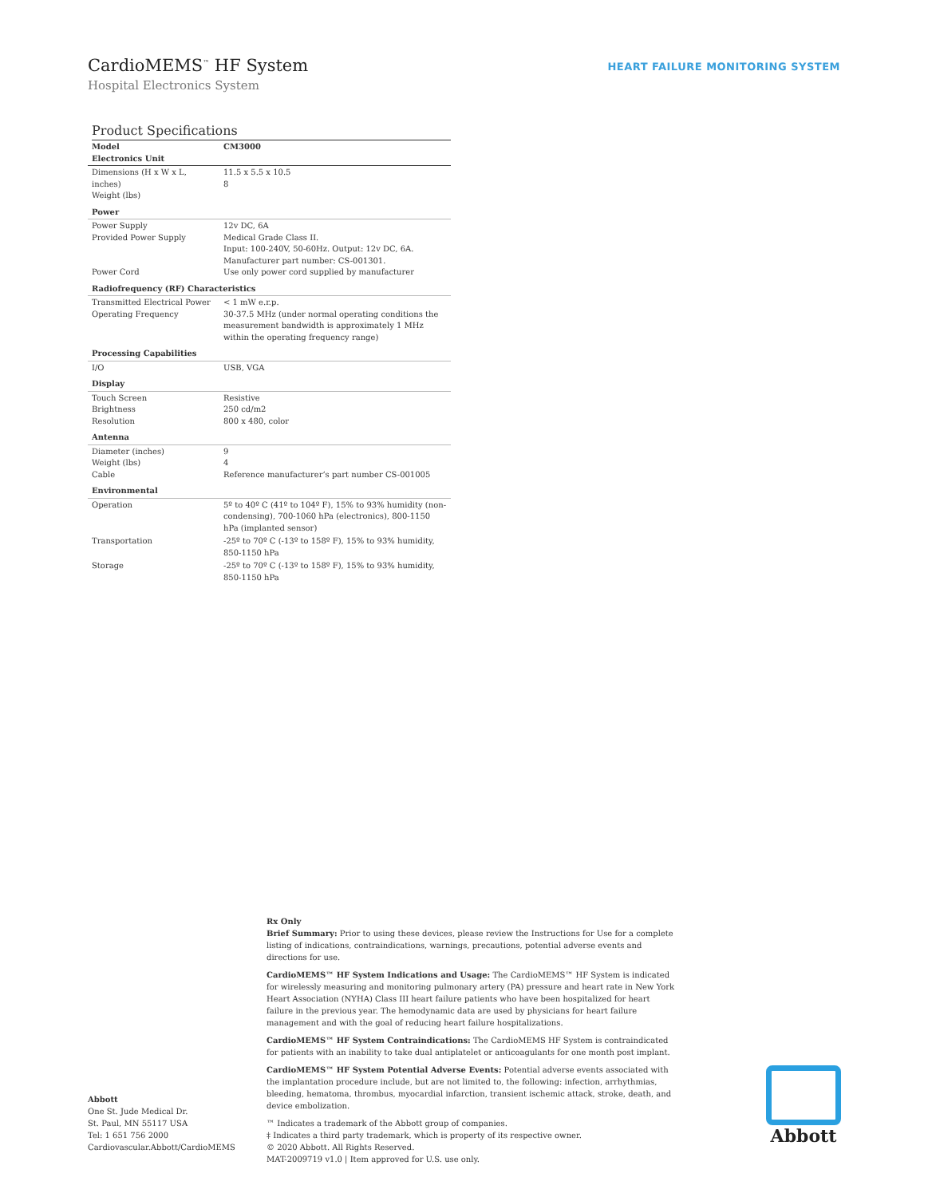CardioMEMS<sup>™</sup> HF System
Hospital Electronics System
HEART FAILURE MONITORING SYSTEM
Product Specifications
| Model Electronics Unit | CM3000 |
| --- | --- |
| Dimensions (H x W x L, inches) Weight (lbs) | 11.5 x 5.5 x 10.5 8 |
| Power | |
| Power Supply Provided Power Supply Power Cord | 12v DC, 6A Medical Grade Class II. Input: 100-240V, 50-60Hz. Output: 12v DC, 6A. Manufacturer part number: CS-001301. Use only power cord supplied by manufacturer |
| Radiofrequency (RF) Characteristics | |
| Transmitted Electrical Power Operating Frequency | < 1 mW e.r.p. 30-37.5 MHz (under normal operating conditions the measurement bandwidth is approximately 1 MHz within the operating frequency range) |
| Processing Capabilities | |
| I/O | USB, VGA |
| Display | |
| Touch Screen Brightness Resolution | Resistive 250 cd/m2 800 x 480, color |
| Antenna | |
| Diameter (inches) Weight (lbs) Cable | 9 4 Reference manufacturer’s part number CS-001005 |
| Environmental | |
| Operation | 5º to 40º C (41º to 104º F), 15% to 93% humidity (non-condensing), 700-1060 hPa (electronics), 800-1150 hPa (implanted sensor) |
| Transportation | -25º to 70º C (-13º to 158º F), 15% to 93% humidity, 850-1150 hPa |
| Storage | -25º to 70º C (-13º to 158º F), 15% to 93% humidity, 850-1150 hPa |
Rx Only
Brief Summary: Prior to using these devices, please review the Instructions for Use for a complete listing of indications, contraindications, warnings, precautions, potential adverse events and directions for use.
CardioMEMS™ HF System Indications and Usage: The CardioMEMS™ HF System is indicated for wirelessly measuring and monitoring pulmonary artery (PA) pressure and heart rate in New York Heart Association (NYHA) Class III heart failure patients who have been hospitalized for heart failure in the previous year. The hemodynamic data are used by physicians for heart failure management and with the goal of reducing heart failure hospitalizations.
CardioMEMS™ HF System Contraindications: The CardioMEMS HF System is contraindicated for patients with an inability to take dual antiplatelet or anticoagulants for one month post implant.
CardioMEMS™ HF System Potential Adverse Events: Potential adverse events associated with the implantation procedure include, but are not limited to, the following: infection, arrhythmias, bleeding, hematoma, thrombus, myocardial infarction, transient ischemic attack, stroke, death, and device embolization.
™ Indicates a trademark of the Abbott group of companies.
‡ Indicates a third party trademark, which is property of its respective owner.
© 2020 Abbott. All Rights Reserved.
MAT-2009719 v1.0 | Item approved for U.S. use only.
Abbott
One St. Jude Medical Dr.
St. Paul, MN 55117 USA
Tel: 1 651 756 2000
Cardiovascular.Abbott/CardioMEMS
Abbott